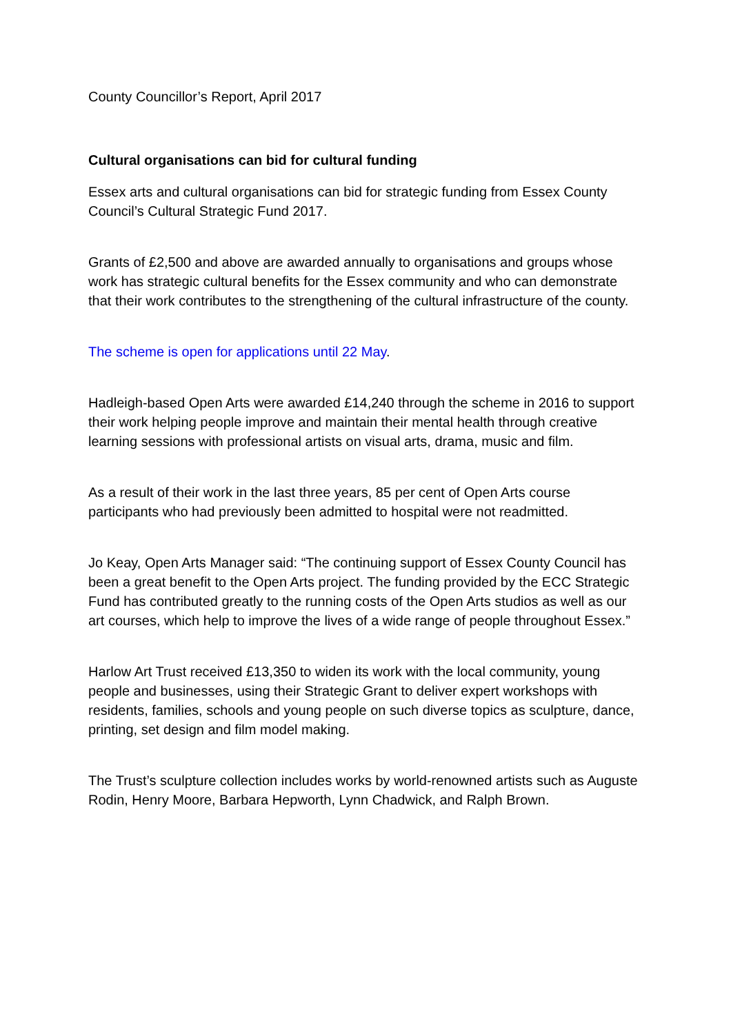County Councillor’s Report, April 2017
Cultural organisations can bid for cultural funding
Essex arts and cultural organisations can bid for strategic funding from Essex County Council’s Cultural Strategic Fund 2017.
Grants of £2,500 and above are awarded annually to organisations and groups whose work has strategic cultural benefits for the Essex community and who can demonstrate that their work contributes to the strengthening of the cultural infrastructure of the county.
The scheme is open for applications until 22 May.
Hadleigh-based Open Arts were awarded £14,240 through the scheme in 2016 to support their work helping people improve and maintain their mental health through creative learning sessions with professional artists on visual arts, drama, music and film.
As a result of their work in the last three years, 85 per cent of Open Arts course participants who had previously been admitted to hospital were not readmitted.
Jo Keay, Open Arts Manager said: “The continuing support of Essex County Council has been a great benefit to the Open Arts project. The funding provided by the ECC Strategic Fund has contributed greatly to the running costs of the Open Arts studios as well as our art courses, which help to improve the lives of a wide range of people throughout Essex.”
Harlow Art Trust received £13,350 to widen its work with the local community, young people and businesses, using their Strategic Grant to deliver expert workshops with residents, families, schools and young people on such diverse topics as sculpture, dance, printing, set design and film model making.
The Trust’s sculpture collection includes works by world-renowned artists such as Auguste Rodin, Henry Moore, Barbara Hepworth, Lynn Chadwick, and Ralph Brown.